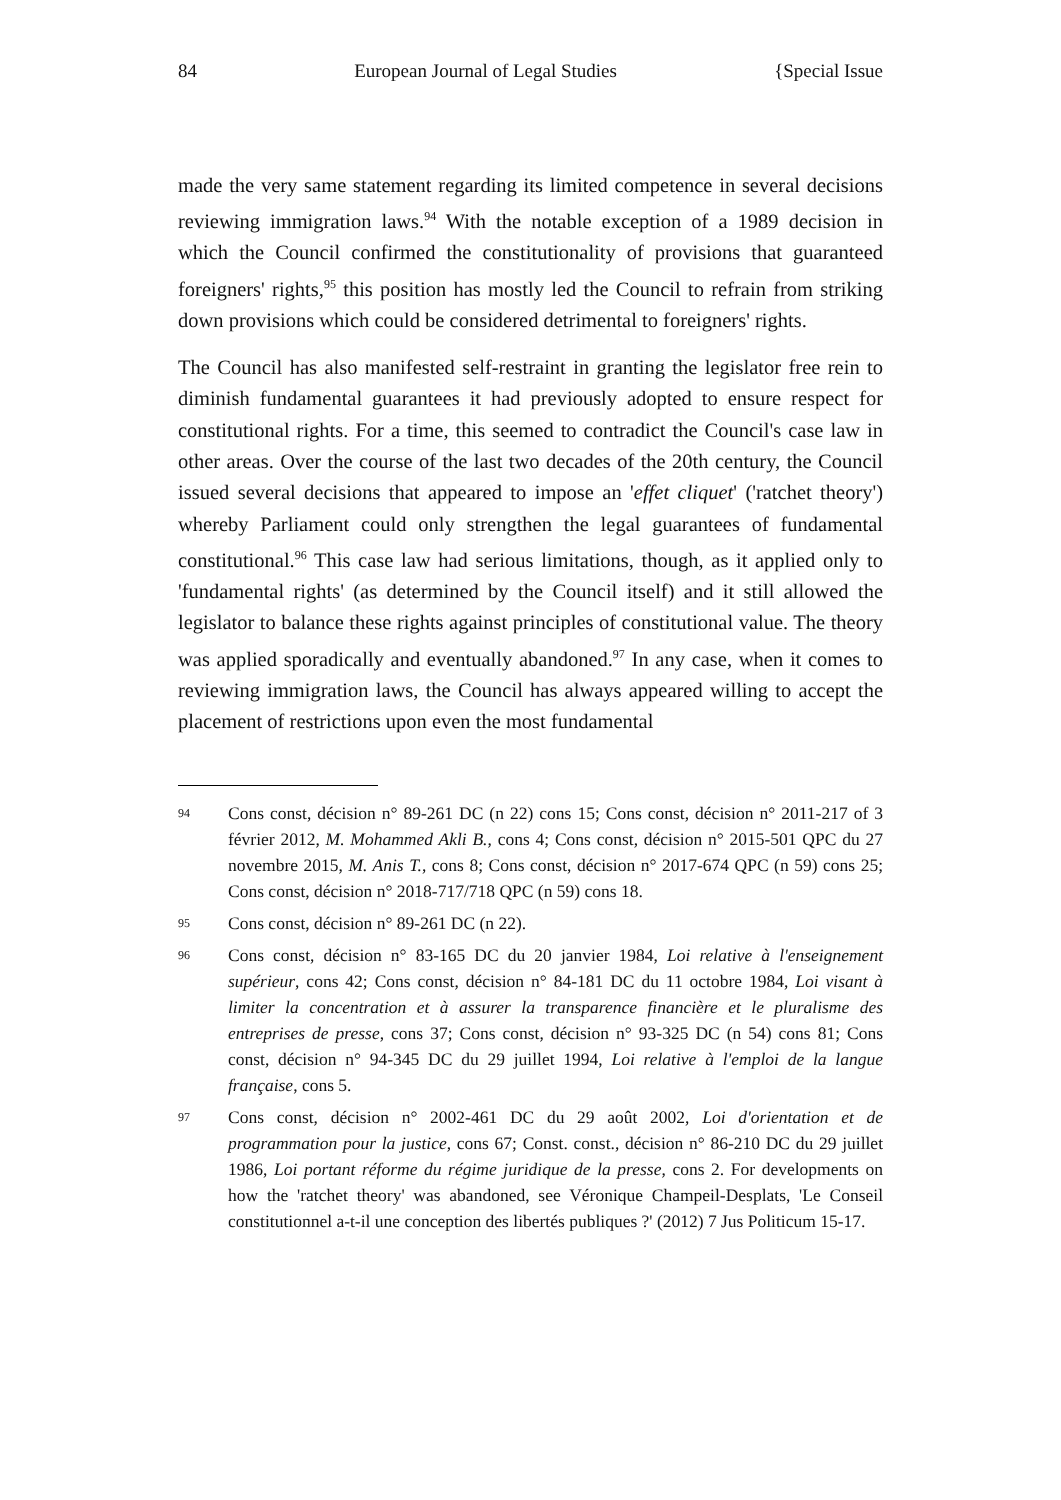84 European Journal of Legal Studies {Special Issue
made the very same statement regarding its limited competence in several decisions reviewing immigration laws.<sup>94</sup> With the notable exception of a 1989 decision in which the Council confirmed the constitutionality of provisions that guaranteed foreigners' rights,<sup>95</sup> this position has mostly led the Council to refrain from striking down provisions which could be considered detrimental to foreigners' rights.
The Council has also manifested self-restraint in granting the legislator free rein to diminish fundamental guarantees it had previously adopted to ensure respect for constitutional rights. For a time, this seemed to contradict the Council's case law in other areas. Over the course of the last two decades of the 20th century, the Council issued several decisions that appeared to impose an 'effet cliquet' ('ratchet theory') whereby Parliament could only strengthen the legal guarantees of fundamental constitutional.<sup>96</sup> This case law had serious limitations, though, as it applied only to 'fundamental rights' (as determined by the Council itself) and it still allowed the legislator to balance these rights against principles of constitutional value. The theory was applied sporadically and eventually abandoned.<sup>97</sup> In any case, when it comes to reviewing immigration laws, the Council has always appeared willing to accept the placement of restrictions upon even the most fundamental
94 Cons const, décision n° 89-261 DC (n 22) cons 15; Cons const, décision n° 2011-217 of 3 février 2012, M. Mohammed Akli B., cons 4; Cons const, décision n° 2015-501 QPC du 27 novembre 2015, M. Anis T., cons 8; Cons const, décision n° 2017-674 QPC (n 59) cons 25; Cons const, décision n° 2018-717/718 QPC (n 59) cons 18.
95 Cons const, décision n° 89-261 DC (n 22).
96 Cons const, décision n° 83-165 DC du 20 janvier 1984, Loi relative à l'enseignement supérieur, cons 42; Cons const, décision n° 84-181 DC du 11 octobre 1984, Loi visant à limiter la concentration et à assurer la transparence financière et le pluralisme des entreprises de presse, cons 37; Cons const, décision n° 93-325 DC (n 54) cons 81; Cons const, décision n° 94-345 DC du 29 juillet 1994, Loi relative à l'emploi de la langue française, cons 5.
97 Cons const, décision n° 2002-461 DC du 29 août 2002, Loi d'orientation et de programmation pour la justice, cons 67; Const. const., décision n° 86-210 DC du 29 juillet 1986, Loi portant réforme du régime juridique de la presse, cons 2. For developments on how the 'ratchet theory' was abandoned, see Véronique Champeil-Desplats, 'Le Conseil constitutionnel a-t-il une conception des libertés publiques ?' (2012) 7 Jus Politicum 15-17.